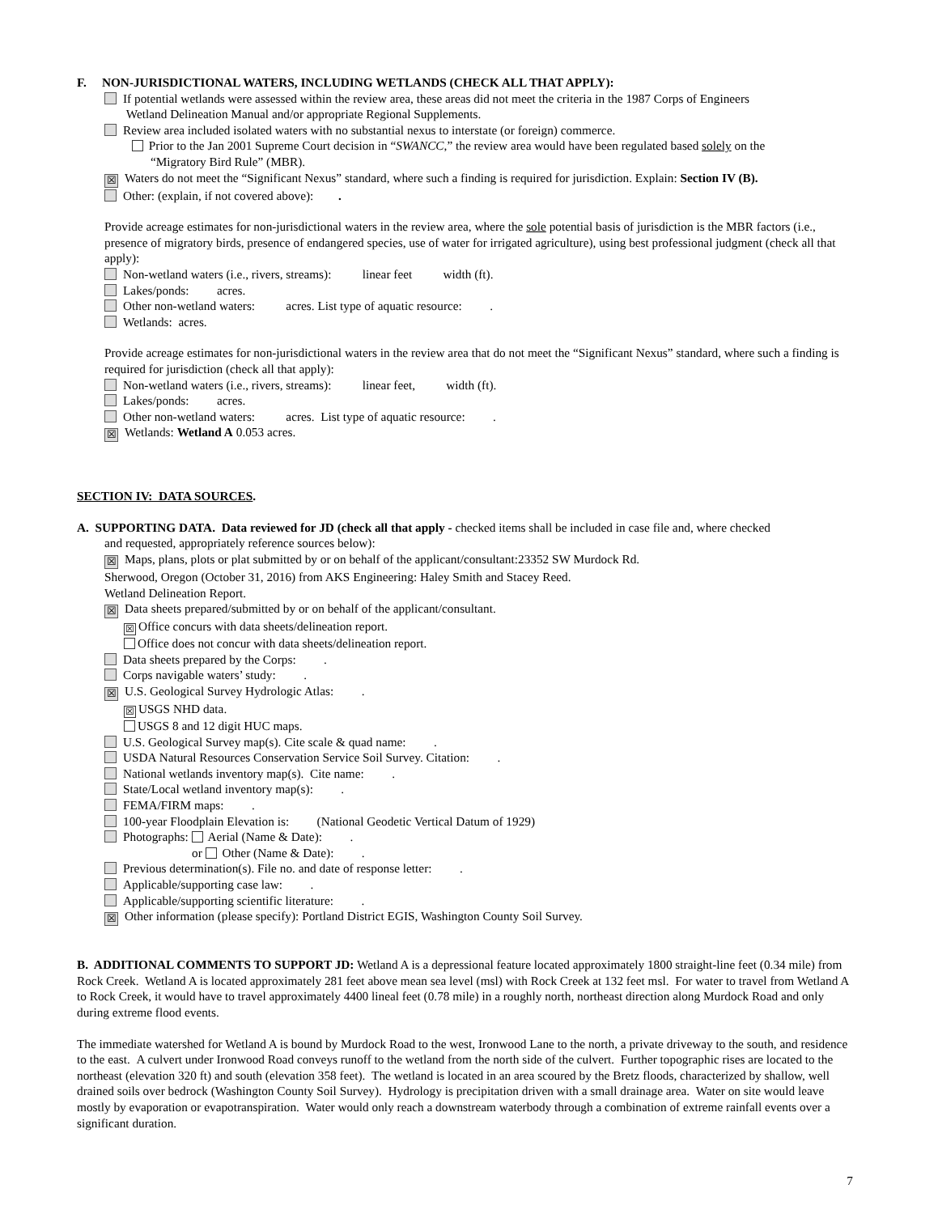F. NON-JURISDICTIONAL WATERS, INCLUDING WETLANDS (CHECK ALL THAT APPLY):
If potential wetlands were assessed within the review area, these areas did not meet the criteria in the 1987 Corps of Engineers
Wetland Delineation Manual and/or appropriate Regional Supplements.
Review area included isolated waters with no substantial nexus to interstate (or foreign) commerce.
Prior to the Jan 2001 Supreme Court decision in “SWANCC,” the review area would have been regulated based solely on the
“Migratory Bird Rule” (MBR).
☒ Waters do not meet the “Significant Nexus” standard, where such a finding is required for jurisdiction. Explain: Section IV (B).
Other: (explain, if not covered above): .
Provide acreage estimates for non-jurisdictional waters in the review area, where the sole potential basis of jurisdiction is the MBR factors (i.e., presence of migratory birds, presence of endangered species, use of water for irrigated agriculture), using best professional judgment (check all that apply):
Non-wetland waters (i.e., rivers, streams): linear feet width (ft).
Lakes/ponds: acres.
Other non-wetland waters: acres. List type of aquatic resource: .
Wetlands: acres.
Provide acreage estimates for non-jurisdictional waters in the review area that do not meet the “Significant Nexus” standard, where such a finding is required for jurisdiction (check all that apply):
Non-wetland waters (i.e., rivers, streams): linear feet, width (ft).
Lakes/ponds: acres.
Other non-wetland waters: acres. List type of aquatic resource: .
☒ Wetlands: Wetland A 0.053 acres.
SECTION IV: DATA SOURCES.
A. SUPPORTING DATA. Data reviewed for JD (check all that apply - checked items shall be included in case file and, where checked
and requested, appropriately reference sources below):
☒ Maps, plans, plots or plat submitted by or on behalf of the applicant/consultant:23352 SW Murdock Rd.
Sherwood, Oregon (October 31, 2016) from AKS Engineering: Haley Smith and Stacey Reed.
Wetland Delineation Report.
☒ Data sheets prepared/submitted by or on behalf of the applicant/consultant.
☒ Office concurs with data sheets/delineation report.
Office does not concur with data sheets/delineation report.
Data sheets prepared by the Corps: .
Corps navigable waters’ study: .
☒ U.S. Geological Survey Hydrologic Atlas: .
☒ USGS NHD data.
USGS 8 and 12 digit HUC maps.
U.S. Geological Survey map(s). Cite scale & quad name: .
USDA Natural Resources Conservation Service Soil Survey. Citation: .
National wetlands inventory map(s). Cite name: .
State/Local wetland inventory map(s): .
FEMA/FIRM maps: .
100-year Floodplain Elevation is: (National Geodetic Vertical Datum of 1929)
Photographs: Aerial (Name & Date): .
or Other (Name & Date): .
Previous determination(s). File no. and date of response letter: .
Applicable/supporting case law: .
Applicable/supporting scientific literature: .
☒ Other information (please specify): Portland District EGIS, Washington County Soil Survey.
B. ADDITIONAL COMMENTS TO SUPPORT JD: Wetland A is a depressional feature located approximately 1800 straight-line feet (0.34 mile) from Rock Creek. Wetland A is located approximately 281 feet above mean sea level (msl) with Rock Creek at 132 feet msl. For water to travel from Wetland A to Rock Creek, it would have to travel approximately 4400 lineal feet (0.78 mile) in a roughly north, northeast direction along Murdock Road and only during extreme flood events.
The immediate watershed for Wetland A is bound by Murdock Road to the west, Ironwood Lane to the north, a private driveway to the south, and residence to the east. A culvert under Ironwood Road conveys runoff to the wetland from the north side of the culvert. Further topographic rises are located to the northeast (elevation 320 ft) and south (elevation 358 feet). The wetland is located in an area scoured by the Bretz floods, characterized by shallow, well drained soils over bedrock (Washington County Soil Survey). Hydrology is precipitation driven with a small drainage area. Water on site would leave mostly by evaporation or evapotranspiration. Water would only reach a downstream waterbody through a combination of extreme rainfall events over a significant duration.
7